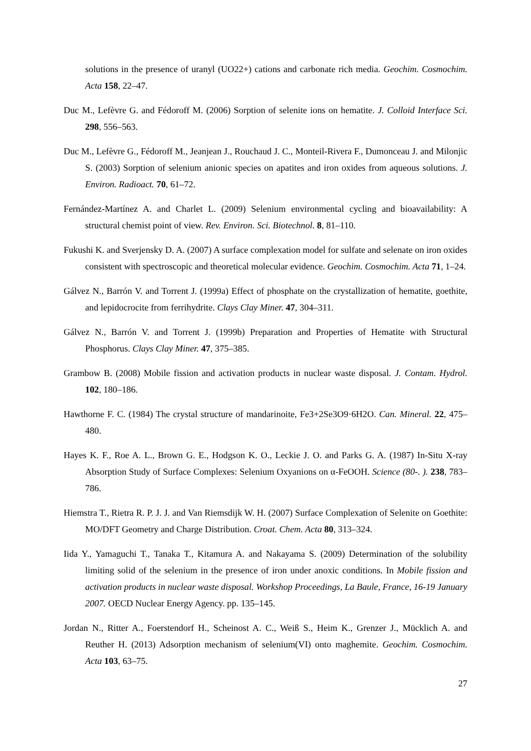solutions in the presence of uranyl (UO22+) cations and carbonate rich media. Geochim. Cosmochim. Acta 158, 22–47.
Duc M., Lefèvre G. and Fédoroff M. (2006) Sorption of selenite ions on hematite. J. Colloid Interface Sci. 298, 556–563.
Duc M., Lefèvre G., Fédoroff M., Jeanjean J., Rouchaud J. C., Monteil-Rivera F., Dumonceau J. and Milonjic S. (2003) Sorption of selenium anionic species on apatites and iron oxides from aqueous solutions. J. Environ. Radioact. 70, 61–72.
Fernández-Martínez A. and Charlet L. (2009) Selenium environmental cycling and bioavailability: A structural chemist point of view. Rev. Environ. Sci. Biotechnol. 8, 81–110.
Fukushi K. and Sverjensky D. A. (2007) A surface complexation model for sulfate and selenate on iron oxides consistent with spectroscopic and theoretical molecular evidence. Geochim. Cosmochim. Acta 71, 1–24.
Gálvez N., Barrón V. and Torrent J. (1999a) Effect of phosphate on the crystallization of hematite, goethite, and lepidocrocite from ferrihydrite. Clays Clay Miner. 47, 304–311.
Gálvez N., Barrón V. and Torrent J. (1999b) Preparation and Properties of Hematite with Structural Phosphorus. Clays Clay Miner. 47, 375–385.
Grambow B. (2008) Mobile fission and activation products in nuclear waste disposal. J. Contam. Hydrol. 102, 180–186.
Hawthorne F. C. (1984) The crystal structure of mandarinoite, Fe3+2Se3O9·6H2O. Can. Mineral. 22, 475–480.
Hayes K. F., Roe A. L., Brown G. E., Hodgson K. O., Leckie J. O. and Parks G. A. (1987) In-Situ X-ray Absorption Study of Surface Complexes: Selenium Oxyanions on α-FeOOH. Science (80-. ). 238, 783–786.
Hiemstra T., Rietra R. P. J. J. and Van Riemsdijk W. H. (2007) Surface Complexation of Selenite on Goethite: MO/DFT Geometry and Charge Distribution. Croat. Chem. Acta 80, 313–324.
Iida Y., Yamaguchi T., Tanaka T., Kitamura A. and Nakayama S. (2009) Determination of the solubility limiting solid of the selenium in the presence of iron under anoxic conditions. In Mobile fission and activation products in nuclear waste disposal. Workshop Proceedings, La Baule, France, 16-19 January 2007. OECD Nuclear Energy Agency. pp. 135–145.
Jordan N., Ritter A., Foerstendorf H., Scheinost A. C., Weiß S., Heim K., Grenzer J., Mücklich A. and Reuther H. (2013) Adsorption mechanism of selenium(VI) onto maghemite. Geochim. Cosmochim. Acta 103, 63–75.
27